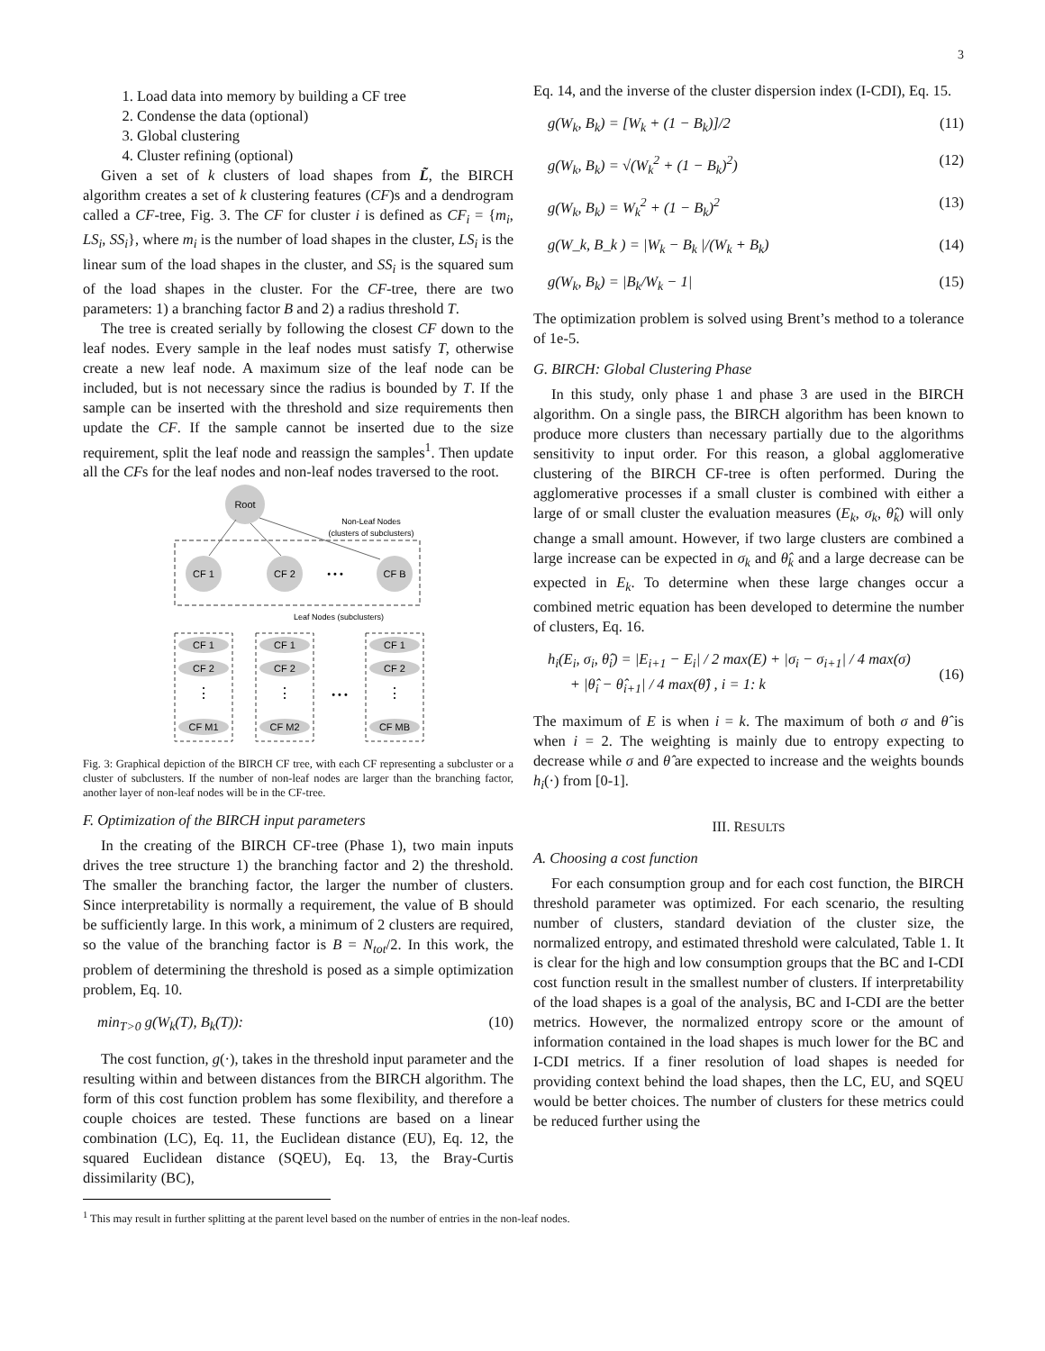3
1. Load data into memory by building a CF tree
2. Condense the data (optional)
3. Global clustering
4. Cluster refining (optional)
Given a set of k clusters of load shapes from L̃, the BIRCH algorithm creates a set of k clustering features (CF)s and a dendrogram called a CF-tree, Fig. 3. The CF for cluster i is defined as CF<sub>i</sub> = {m<sub>i</sub>, LS<sub>i</sub>, SS<sub>i</sub>}, where m<sub>i</sub> is the number of load shapes in the cluster, LS<sub>i</sub> is the linear sum of the load shapes in the cluster, and SS<sub>i</sub> is the squared sum of the load shapes in the cluster. For the CF-tree, there are two parameters: 1) a branching factor B and 2) a radius threshold T.
The tree is created serially by following the closest CF down to the leaf nodes. Every sample in the leaf nodes must satisfy T, otherwise create a new leaf node. A maximum size of the leaf node can be included, but is not necessary since the radius is bounded by T. If the sample can be inserted with the threshold and size requirements then update the CF. If the sample cannot be inserted due to the size requirement, split the leaf node and reassign the samples<sup>1</sup>. Then update all the CFs for the leaf nodes and non-leaf nodes traversed to the root.
Root
Non-Leaf Nodes
(clusters of subclusters)
CF 1
CF 2
• • •
CF B
Leaf Nodes (subclusters)
CF 1
CF 2
CF M1
CF 1
CF 2
CF M2
CF 1
CF 2
CF MB
⋮
⋮
⋮
• • •
Fig. 3: Graphical depiction of the BIRCH CF tree, with each CF representing a subcluster or a cluster of subclusters. If the number of non-leaf nodes are larger than the branching factor, another layer of non-leaf nodes will be in the CF-tree.
F. Optimization of the BIRCH input parameters
In the creating of the BIRCH CF-tree (Phase 1), two main inputs drives the tree structure 1) the branching factor and 2) the threshold. The smaller the branching factor, the larger the number of clusters. Since interpretability is normally a requirement, the value of B should be sufficiently large. In this work, a minimum of 2 clusters are required, so the value of the branching factor is B = N<sub>tot</sub>/2. In this work, the problem of determining the threshold is posed as a simple optimization problem, Eq. 10.
min<sub>T>0</sub> g(W<sub>k</sub>(T), B<sub>k</sub>(T)): (10)
The cost function, g(·), takes in the threshold input parameter and the resulting within and between distances from the BIRCH algorithm. The form of this cost function problem has some flexibility, and therefore a couple choices are tested. These functions are based on a linear combination (LC), Eq. 11, the Euclidean distance (EU), Eq. 12, the squared Euclidean distance (SQEU), Eq. 13, the Bray-Curtis dissimilarity (BC),
Eq. 14, and the inverse of the cluster dispersion index (I-CDI), Eq. 15.
g(W<sub>k</sub>, B<sub>k</sub>) = [W<sub>k</sub> + (1 − B<sub>k</sub>)]/2 (11)
g(W<sub>k</sub>, B<sub>k</sub>) = √(W<sub>k</sub><sup>2</sup> + (1 − B<sub>k</sub>)<sup>2</sup>) (12)
g(W<sub>k</sub>, B<sub>k</sub>) = W<sub>k</sub><sup>2</sup> + (1 − B<sub>k</sub>)<sup>2</sup> (13)
g(W_k, B_k ) = |W<sub>k</sub> − B<sub>k</sub> |/(W<sub>k</sub> + B<sub>k</sub>) (14)
g(W<sub>k</sub>, B<sub>k</sub>) = |B<sub>k</sub>/W<sub>k</sub> − 1| (15)
The optimization problem is solved using Brent’s method to a tolerance of 1e-5.
G. BIRCH: Global Clustering Phase
In this study, only phase 1 and phase 3 are used in the BIRCH algorithm. On a single pass, the BIRCH algorithm has been known to produce more clusters than necessary partially due to the algorithms sensitivity to input order. For this reason, a global agglomerative clustering of the BIRCH CF-tree is often performed. During the agglomerative processes if a small cluster is combined with either a large of or small cluster the evaluation measures (E<sub>k</sub>, σ<sub>k</sub>, θ̂<sub>k</sub>) will only change a small amount. However, if two large clusters are combined a large increase can be expected in σ<sub>k</sub> and θ̂<sub>k</sub> and a large decrease can be expected in E<sub>k</sub>. To determine when these large changes occur a combined metric equation has been developed to determine the number of clusters, Eq. 16.
h<sub>i</sub>(E<sub>i</sub>, σ<sub>i</sub>, θ̂<sub>i</sub>) = |E<sub>i+1</sub> − E<sub>i</sub>| / 2 max(E) + |σ<sub>i</sub> − σ<sub>i+1</sub>| / 4 max(σ)
+ |θ̂<sub>i</sub> − θ̂<sub>i+1</sub>| / 4 max(θ̂) , i = 1: k (16)
The maximum of E is when i = k. The maximum of both σ and θ̂ is when i = 2. The weighting is mainly due to entropy expecting to decrease while σ and θ̂ are expected to increase and the weights bounds h<sub>i</sub>(·) from [0-1].
III. RESULTS
A. Choosing a cost function
For each consumption group and for each cost function, the BIRCH threshold parameter was optimized. For each scenario, the resulting number of clusters, standard deviation of the cluster size, the normalized entropy, and estimated threshold were calculated, Table 1. It is clear for the high and low consumption groups that the BC and I-CDI cost function result in the smallest number of clusters. If interpretability of the load shapes is a goal of the analysis, BC and I-CDI are the better metrics. However, the normalized entropy score or the amount of information contained in the load shapes is much lower for the BC and I-CDI metrics. If a finer resolution of load shapes is needed for providing context behind the load shapes, then the LC, EU, and SQEU would be better choices. The number of clusters for these metrics could be reduced further using the
<sup>1</sup> This may result in further splitting at the parent level based on the number of entries in the non-leaf nodes.